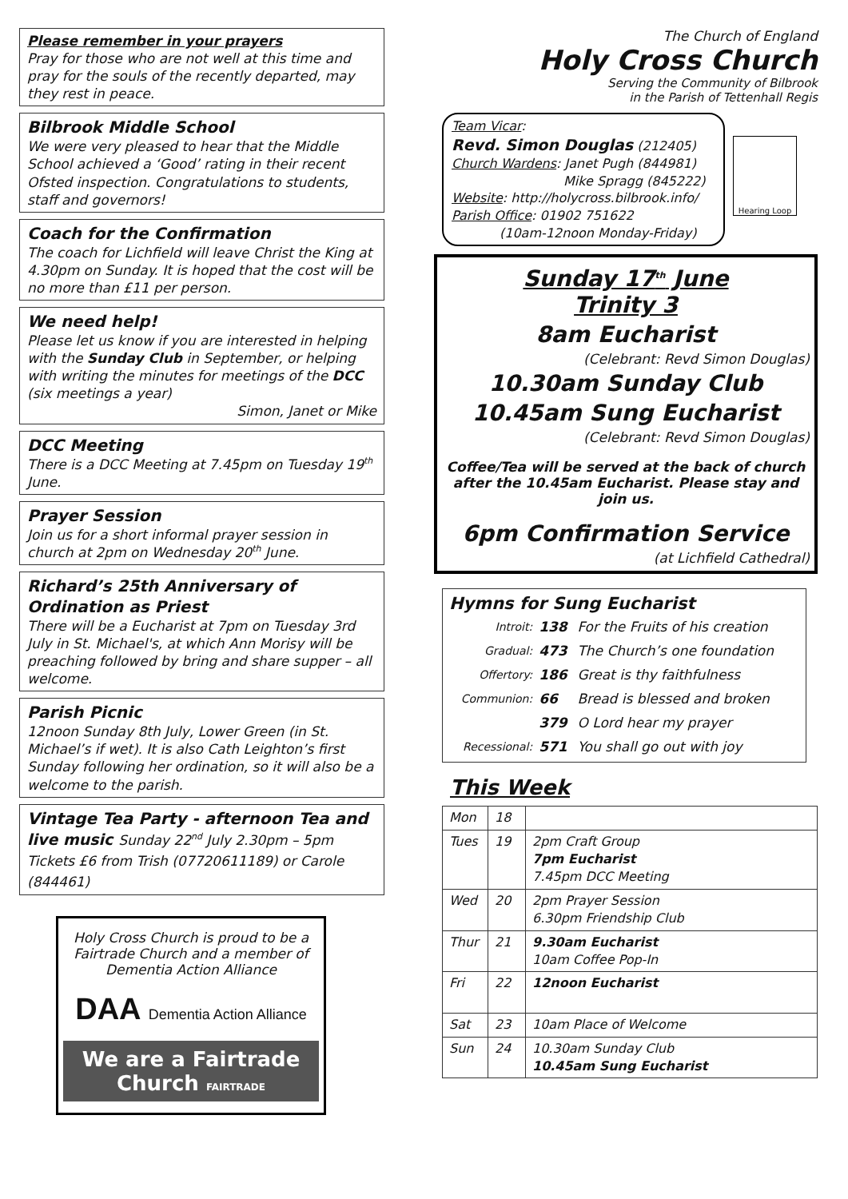Please remember in your prayers
Pray for those who are not well at this time and pray for the souls of the recently departed, may they rest in peace.
Bilbrook Middle School
We were very pleased to hear that the Middle School achieved a ‘Good’ rating in their recent Ofsted inspection. Congratulations to students, staff and governors!
Coach for the Confirmation
The coach for Lichfield will leave Christ the King at 4.30pm on Sunday. It is hoped that the cost will be no more than £11 per person.
We need help!
Please let us know if you are interested in helping with the Sunday Club in September, or helping with writing the minutes for meetings of the DCC (six meetings a year)
Simon, Janet or Mike
DCC Meeting
There is a DCC Meeting at 7.45pm on Tuesday 19<sup>th</sup> June.
Prayer Session
Join us for a short informal prayer session in church at 2pm on Wednesday 20<sup>th</sup> June.
Richard’s 25th Anniversary of Ordination as Priest
There will be a Eucharist at 7pm on Tuesday 3rd July in St. Michael's, at which Ann Morisy will be preaching followed by bring and share supper – all welcome.
Parish Picnic
12noon Sunday 8th July, Lower Green (in St. Michael’s if wet). It is also Cath Leighton’s first Sunday following her ordination, so it will also be a welcome to the parish.
Vintage Tea Party - afternoon Tea and live music Sunday 22<sup>nd</sup> July 2.30pm – 5pm Tickets £6 from Trish (07720611189) or Carole (844461)
Holy Cross Church is proud to be a Fairtrade Church and a member of Dementia Action Alliance
DAA Dementia Action Alliance
We are a Fairtrade Church FAIRTRADE
The Church of England
Holy Cross Church
Serving the Community of Bilbrook
in the Parish of Tettenhall Regis
Team Vicar:
Revd. Simon Douglas (212405)
Church Wardens: Janet Pugh (844981)
Mike Spragg (845222)
Website: http://holycross.bilbrook.info/
Parish Office: 01902 751622
(10am-12noon Monday-Friday)
Hearing Loop
Sunday 17<sup>th</sup> June
Trinity 3
8am Eucharist
(Celebrant: Revd Simon Douglas)
10.30am Sunday Club
10.45am Sung Eucharist
(Celebrant: Revd Simon Douglas)
Coffee/Tea will be served at the back of church after the 10.45am Eucharist. Please stay and join us.
6pm Confirmation Service
(at Lichfield Cathedral)
Hymns for Sung Eucharist
| Introit: | 138 | For the Fruits of his creation |
| Gradual: | 473 | The Church’s one foundation |
| Offertory: | 186 | Great is thy faithfulness |
| Communion: | 66 | Bread is blessed and broken |
| | 379 | O Lord hear my prayer |
| Recessional: | 571 | You shall go out with joy |
This Week
| Mon | 18 | |
| Tues | 19 | 2pm Craft Group 7pm Eucharist 7.45pm DCC Meeting |
| Wed | 20 | 2pm Prayer Session 6.30pm Friendship Club |
| Thur | 21 | 9.30am Eucharist 10am Coffee Pop-In |
| Fri | 22 | 12noon Eucharist |
| Sat | 23 | 10am Place of Welcome |
| Sun | 24 | 10.30am Sunday Club 10.45am Sung Eucharist |